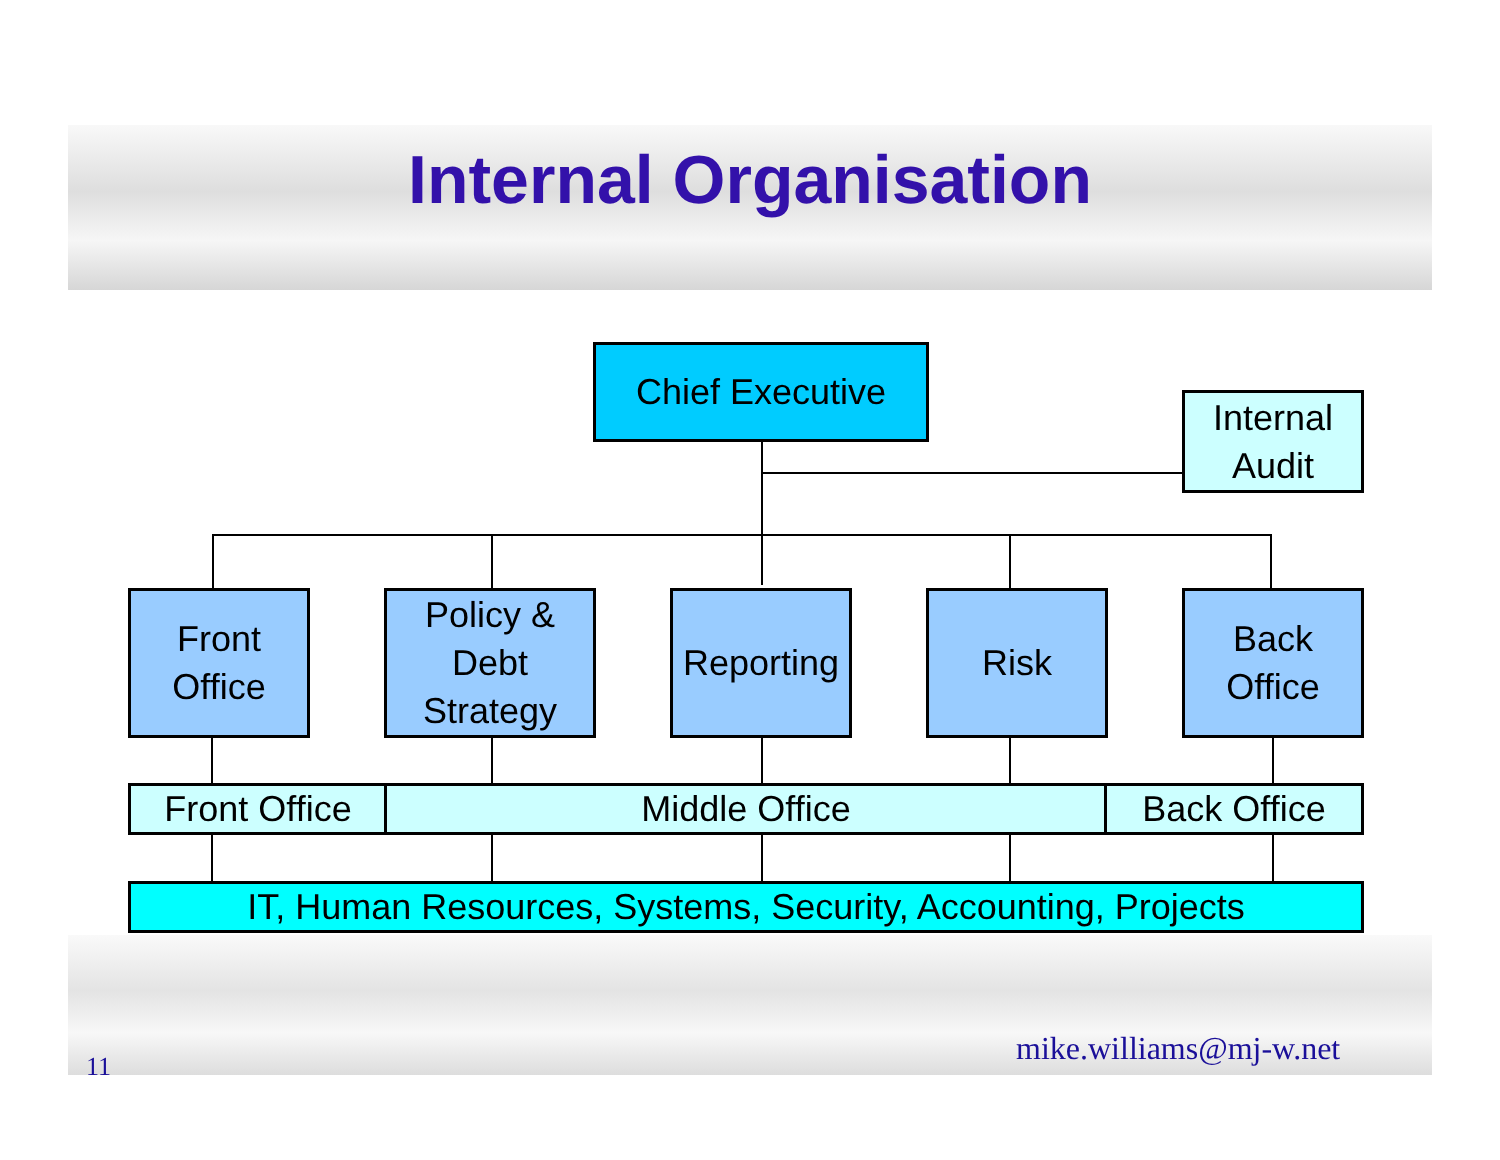Internal Organisation
Chief Executive
Internal
Audit
Front
Office
Policy &
Debt
Strategy
Reporting
Risk
Back
Office
Front Office Middle Office Back Office
IT, Human Resources, Systems, Security, Accounting, Projects
11 mike.williams@mj-w.net